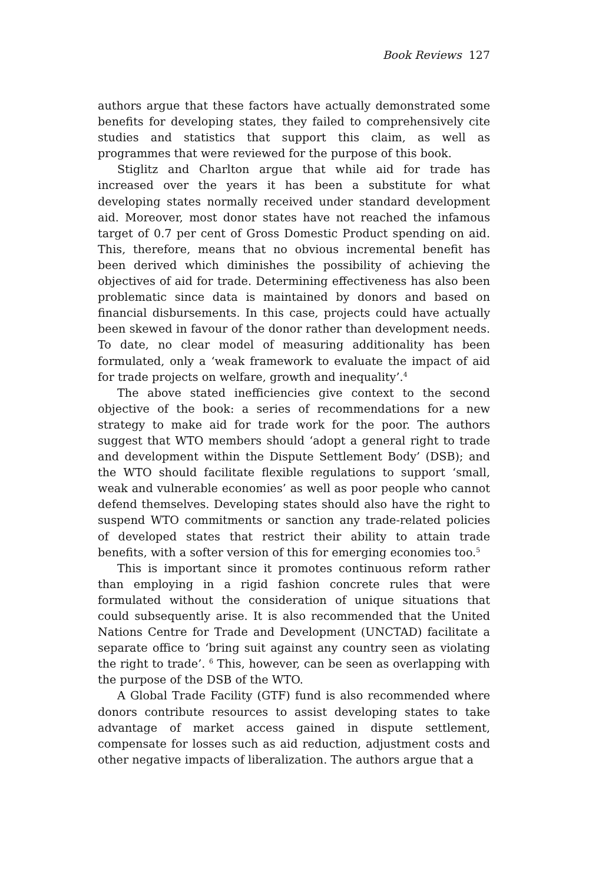Book Reviews 127
authors argue that these factors have actually demonstrated some benefits for developing states, they failed to comprehensively cite studies and statistics that support this claim, as well as programmes that were reviewed for the purpose of this book.
Stiglitz and Charlton argue that while aid for trade has increased over the years it has been a substitute for what developing states normally received under standard development aid. Moreover, most donor states have not reached the infamous target of 0.7 per cent of Gross Domestic Product spending on aid. This, therefore, means that no obvious incremental benefit has been derived which diminishes the possibility of achieving the objectives of aid for trade. Determining effectiveness has also been problematic since data is maintained by donors and based on financial disbursements. In this case, projects could have actually been skewed in favour of the donor rather than development needs. To date, no clear model of measuring additionality has been formulated, only a ‘weak framework to evaluate the impact of aid for trade projects on welfare, growth and inequality’.<sup>4</sup>
The above stated inefficiencies give context to the second objective of the book: a series of recommendations for a new strategy to make aid for trade work for the poor. The authors suggest that WTO members should ‘adopt a general right to trade and development within the Dispute Settlement Body’ (DSB); and the WTO should facilitate flexible regulations to support ‘small, weak and vulnerable economies’ as well as poor people who cannot defend themselves. Developing states should also have the right to suspend WTO commitments or sanction any trade-related policies of developed states that restrict their ability to attain trade benefits, with a softer version of this for emerging economies too.<sup>5</sup>
This is important since it promotes continuous reform rather than employing in a rigid fashion concrete rules that were formulated without the consideration of unique situations that could subsequently arise. It is also recommended that the United Nations Centre for Trade and Development (UNCTAD) facilitate a separate office to ‘bring suit against any country seen as violating the right to trade’. <sup>6</sup> This, however, can be seen as overlapping with the purpose of the DSB of the WTO.
A Global Trade Facility (GTF) fund is also recommended where donors contribute resources to assist developing states to take advantage of market access gained in dispute settlement, compensate for losses such as aid reduction, adjustment costs and other negative impacts of liberalization. The authors argue that a